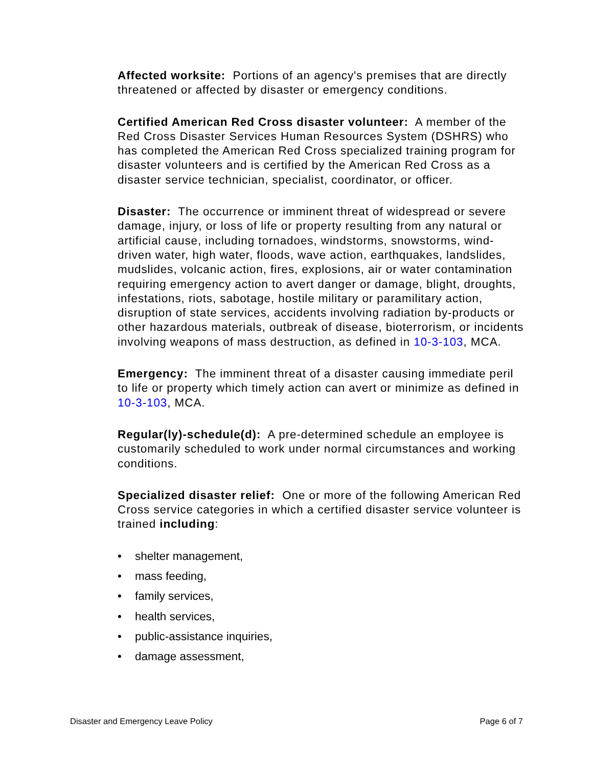Affected worksite: Portions of an agency's premises that are directly threatened or affected by disaster or emergency conditions.
Certified American Red Cross disaster volunteer: A member of the Red Cross Disaster Services Human Resources System (DSHRS) who has completed the American Red Cross specialized training program for disaster volunteers and is certified by the American Red Cross as a disaster service technician, specialist, coordinator, or officer.
Disaster: The occurrence or imminent threat of widespread or severe damage, injury, or loss of life or property resulting from any natural or artificial cause, including tornadoes, windstorms, snowstorms, wind-driven water, high water, floods, wave action, earthquakes, landslides, mudslides, volcanic action, fires, explosions, air or water contamination requiring emergency action to avert danger or damage, blight, droughts, infestations, riots, sabotage, hostile military or paramilitary action, disruption of state services, accidents involving radiation by-products or other hazardous materials, outbreak of disease, bioterrorism, or incidents involving weapons of mass destruction, as defined in 10-3-103, MCA.
Emergency: The imminent threat of a disaster causing immediate peril to life or property which timely action can avert or minimize as defined in 10-3-103, MCA.
Regular(ly)-schedule(d): A pre-determined schedule an employee is customarily scheduled to work under normal circumstances and working conditions.
Specialized disaster relief: One or more of the following American Red Cross service categories in which a certified disaster service volunteer is trained including:
• shelter management,
• mass feeding,
• family services,
• health services,
• public-assistance inquiries,
• damage assessment,
Disaster and Emergency Leave Policy Page 6 of 7